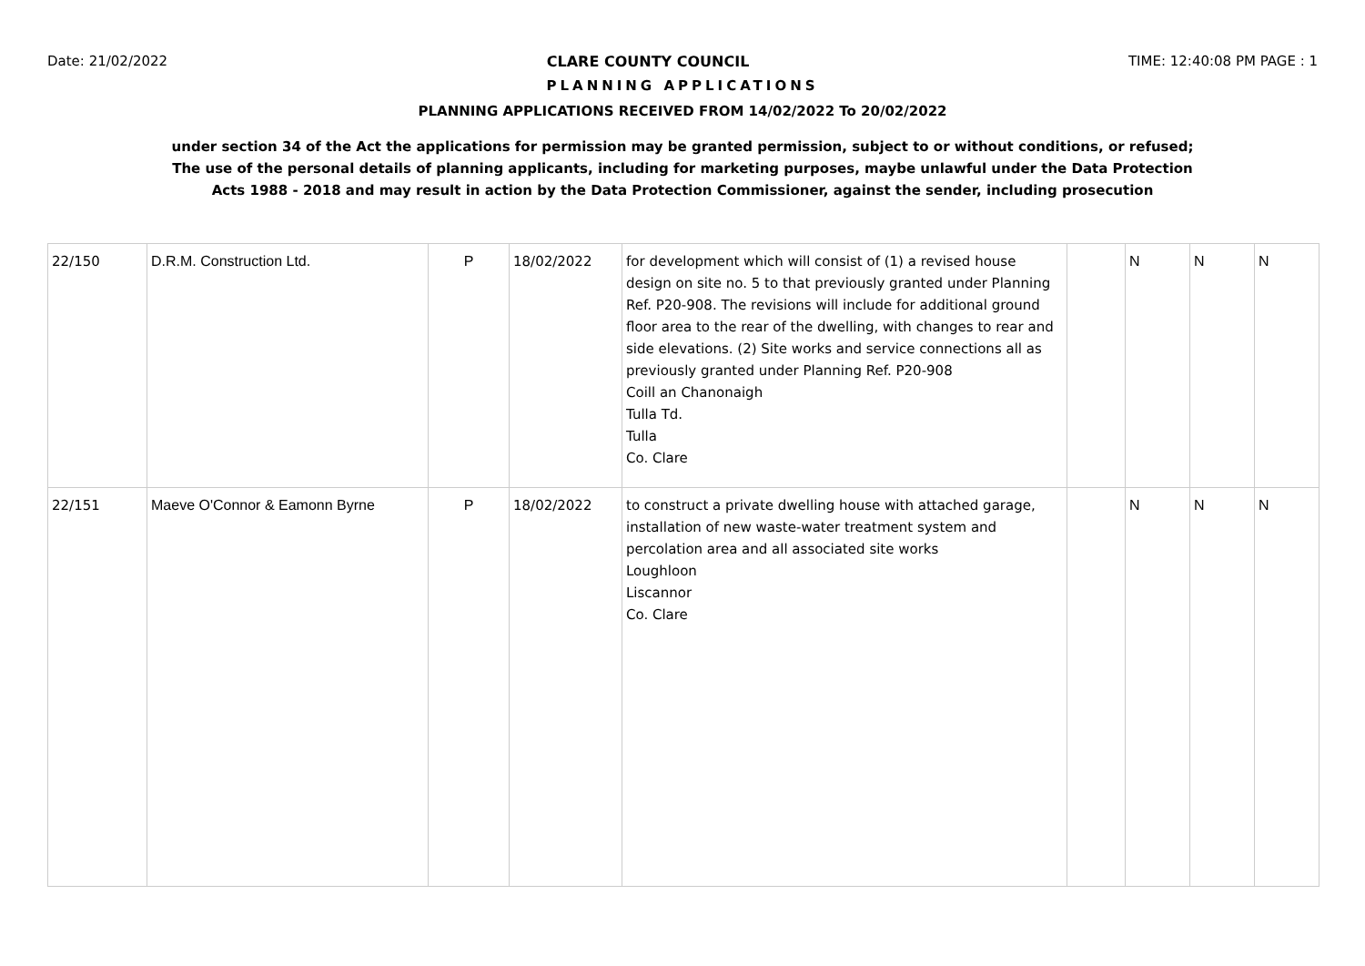Date: 21/02/2022 CLARE COUNTY COUNCIL TIME: 12:40:08 PM PAGE : 1
PLANNING APPLICATIONS
PLANNING APPLICATIONS RECEIVED FROM 14/02/2022 To 20/02/2022
under section 34 of the Act the applications for permission may be granted permission, subject to or without conditions, or refused;
The use of the personal details of planning applicants, including for marketing purposes, maybe unlawful under the Data Protection
Acts 1988 - 2018 and may result in action by the Data Protection Commissioner, against the sender, including prosecution
| 22/150 | D.R.M. Construction Ltd. | P | 18/02/2022 | for development which will consist of (1) a revised house design on site no. 5 to that previously granted under Planning Ref. P20-908. The revisions will include for additional ground floor area to the rear of the dwelling, with changes to rear and side elevations. (2) Site works and service connections all as previously granted under Planning Ref. P20-908 Coill an Chanonaigh Tulla Td. Tulla Co. Clare | | N | N | N |
| 22/151 | Maeve O'Connor & Eamonn Byrne | P | 18/02/2022 | to construct a private dwelling house with attached garage, installation of new waste-water treatment system and percolation area and all associated site works Loughloon Liscannor Co. Clare | | N | N | N |